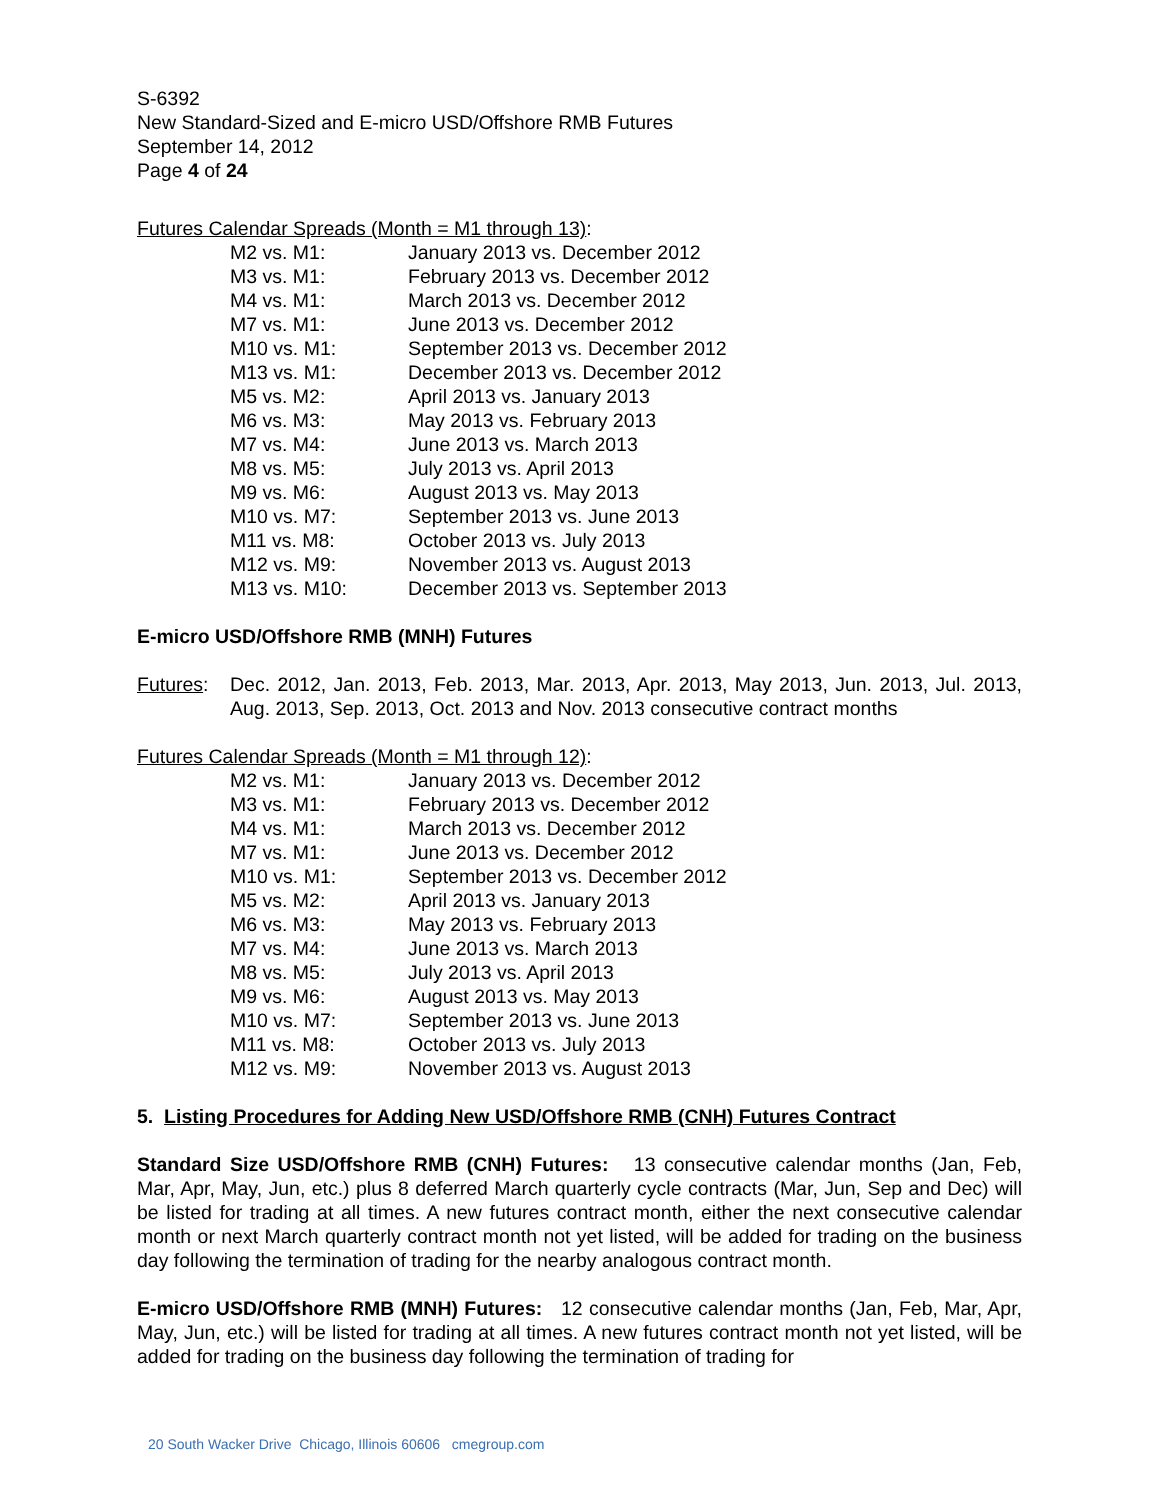S-6392
New Standard-Sized and E-micro USD/Offshore RMB Futures
September 14, 2012
Page 4 of 24
Futures Calendar Spreads (Month = M1 through 13):
| M2 vs. M1: | January 2013 vs. December 2012 |
| M3 vs. M1: | February 2013 vs. December 2012 |
| M4 vs. M1: | March 2013 vs. December 2012 |
| M7 vs. M1: | June 2013 vs. December 2012 |
| M10 vs. M1: | September 2013 vs. December 2012 |
| M13 vs. M1: | December 2013 vs. December 2012 |
| M5 vs. M2: | April 2013 vs. January 2013 |
| M6 vs. M3: | May 2013 vs. February 2013 |
| M7 vs. M4: | June 2013 vs. March 2013 |
| M8 vs. M5: | July 2013 vs. April 2013 |
| M9 vs. M6: | August 2013 vs. May 2013 |
| M10 vs. M7: | September 2013 vs. June 2013 |
| M11 vs. M8: | October 2013 vs. July 2013 |
| M12 vs. M9: | November 2013 vs. August 2013 |
| M13 vs. M10: | December 2013 vs. September 2013 |
E-micro USD/Offshore RMB (MNH) Futures
Futures:
Dec. 2012, Jan. 2013, Feb. 2013, Mar. 2013, Apr. 2013, May 2013, Jun. 2013, Jul. 2013, Aug. 2013, Sep. 2013, Oct. 2013 and Nov. 2013 consecutive contract months
Futures Calendar Spreads (Month = M1 through 12):
| M2 vs. M1: | January 2013 vs. December 2012 |
| M3 vs. M1: | February 2013 vs. December 2012 |
| M4 vs. M1: | March 2013 vs. December 2012 |
| M7 vs. M1: | June 2013 vs. December 2012 |
| M10 vs. M1: | September 2013 vs. December 2012 |
| M5 vs. M2: | April 2013 vs. January 2013 |
| M6 vs. M3: | May 2013 vs. February 2013 |
| M7 vs. M4: | June 2013 vs. March 2013 |
| M8 vs. M5: | July 2013 vs. April 2013 |
| M9 vs. M6: | August 2013 vs. May 2013 |
| M10 vs. M7: | September 2013 vs. June 2013 |
| M11 vs. M8: | October 2013 vs. July 2013 |
| M12 vs. M9: | November 2013 vs. August 2013 |
5. Listing Procedures for Adding New USD/Offshore RMB (CNH) Futures Contract
Standard Size USD/Offshore RMB (CNH) Futures: 13 consecutive calendar months (Jan, Feb, Mar, Apr, May, Jun, etc.) plus 8 deferred March quarterly cycle contracts (Mar, Jun, Sep and Dec) will be listed for trading at all times. A new futures contract month, either the next consecutive calendar month or next March quarterly contract month not yet listed, will be added for trading on the business day following the termination of trading for the nearby analogous contract month.
E-micro USD/Offshore RMB (MNH) Futures: 12 consecutive calendar months (Jan, Feb, Mar, Apr, May, Jun, etc.) will be listed for trading at all times. A new futures contract month not yet listed, will be added for trading on the business day following the termination of trading for
20 South Wacker Drive Chicago, Illinois 60606 cmegroup.com